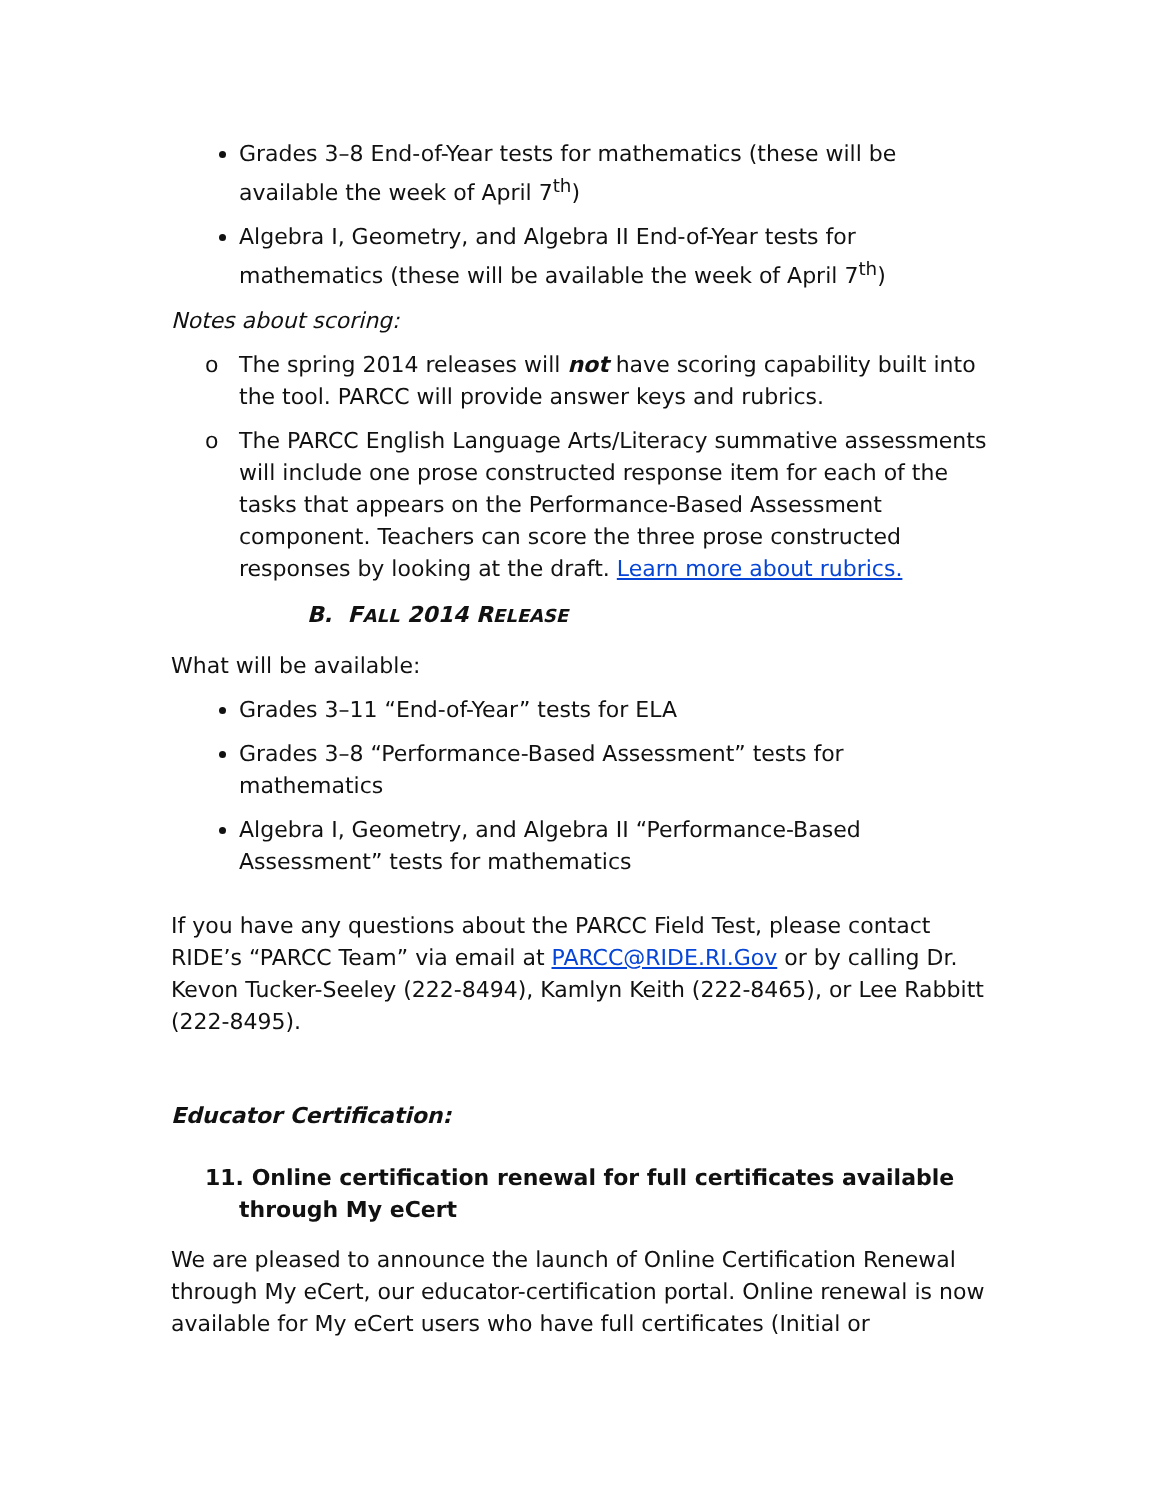Grades 3–8 End-of-Year tests for mathematics (these will be available the week of April 7<sup>th</sup>)
Algebra I, Geometry, and Algebra II End-of-Year tests for mathematics (these will be available the week of April 7<sup>th</sup>)
Notes about scoring:
o The spring 2014 releases will not have scoring capability built into the tool. PARCC will provide answer keys and rubrics.
o The PARCC English Language Arts/Literacy summative assessments will include one prose constructed response item for each of the tasks that appears on the Performance-Based Assessment component. Teachers can score the three prose constructed responses by looking at the draft. Learn more about rubrics.
B. FALL 2014 RELEASE
What will be available:
Grades 3–11 “End-of-Year” tests for ELA
Grades 3–8 “Performance-Based Assessment” tests for mathematics
Algebra I, Geometry, and Algebra II “Performance-Based Assessment” tests for mathematics
If you have any questions about the PARCC Field Test, please contact RIDE’s “PARCC Team” via email at PARCC@RIDE.RI.Gov or by calling Dr. Kevon Tucker-Seeley (222-8494), Kamlyn Keith (222-8465), or Lee Rabbitt (222-8495).
Educator Certification:
11. Online certification renewal for full certificates available through My eCert
We are pleased to announce the launch of Online Certification Renewal through My eCert, our educator-certification portal. Online renewal is now available for My eCert users who have full certificates (Initial or